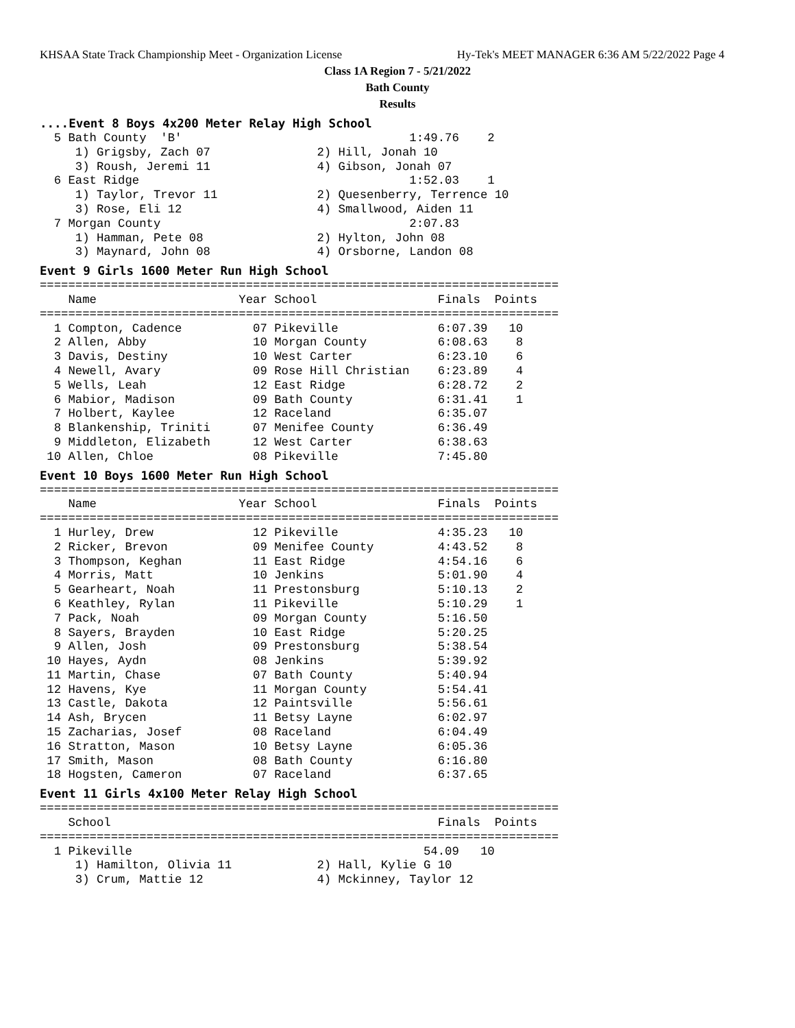KHSAA State Track Championship Meet - Organization License Hy-Tek's MEET MANAGER 6:36 AM 5/22/2022 Page 4
Class 1A Region 7 - 5/21/2022
Bath County
Results
....Event 8 Boys 4x200 Meter Relay High School
  5 Bath County  'B'                                1:49.76    2
     1) Grigsby, Zach 07               2) Hill, Jonah 10
     3) Roush, Jeremi 11               4) Gibson, Jonah 07
  6 East Ridge                                      1:52.03    1
     1) Taylor, Trevor 11              2) Quesenberry, Terrence 10
     3) Rose, Eli 12                   4) Smallwood, Aiden 11
  7 Morgan County                                   2:07.83
     1) Hamman, Pete 08                2) Hylton, John 08
     3) Maynard, John 08               4) Orsborne, Landon 08
Event 9 Girls 1600 Meter Run High School
=========================================================================
    Name                    Year School                 Finals  Points
=========================================================================
  1 Compton, Cadence          07 Pikeville              6:07.39   10
  2 Allen, Abby               10 Morgan County          6:08.63    8
  3 Davis, Destiny            10 West Carter            6:23.10    6
  4 Newell, Avary             09 Rose Hill Christian    6:23.89    4
  5 Wells, Leah               12 East Ridge             6:28.72    2
  6 Mabior, Madison           09 Bath County            6:31.41    1
  7 Holbert, Kaylee           12 Raceland               6:35.07
  8 Blankenship, Triniti      07 Menifee County         6:36.49
  9 Middleton, Elizabeth      12 West Carter            6:38.63
 10 Allen, Chloe              08 Pikeville              7:45.80
Event 10 Boys 1600 Meter Run High School
=========================================================================
    Name                    Year School                 Finals  Points
=========================================================================
  1 Hurley, Drew              12 Pikeville              4:35.23   10
  2 Ricker, Brevon            09 Menifee County         4:43.52    8
  3 Thompson, Keghan          11 East Ridge             4:54.16    6
  4 Morris, Matt              10 Jenkins                5:01.90    4
  5 Gearheart, Noah           11 Prestonsburg           5:10.13    2
  6 Keathley, Rylan           11 Pikeville              5:10.29    1
  7 Pack, Noah                09 Morgan County          5:16.50
  8 Sayers, Brayden           10 East Ridge             5:20.25
  9 Allen, Josh               09 Prestonsburg           5:38.54
 10 Hayes, Aydn               08 Jenkins                5:39.92
 11 Martin, Chase             07 Bath County            5:40.94
 12 Havens, Kye               11 Morgan County          5:54.41
 13 Castle, Dakota            12 Paintsville            5:56.61
 14 Ash, Brycen               11 Betsy Layne            6:02.97
 15 Zacharias, Josef          08 Raceland               6:04.49
 16 Stratton, Mason           10 Betsy Layne            6:05.36
 17 Smith, Mason              08 Bath County            6:16.80
 18 Hogsten, Cameron          07 Raceland               6:37.65
Event 11 Girls 4x100 Meter Relay High School
=========================================================================
    School                                              Finals  Points
=========================================================================
  1 Pikeville                                         54.09   10
     1) Hamilton, Olivia 11            2) Hall, Kylie G 10
     3) Crum, Mattie 12                4) Mckinney, Taylor 12